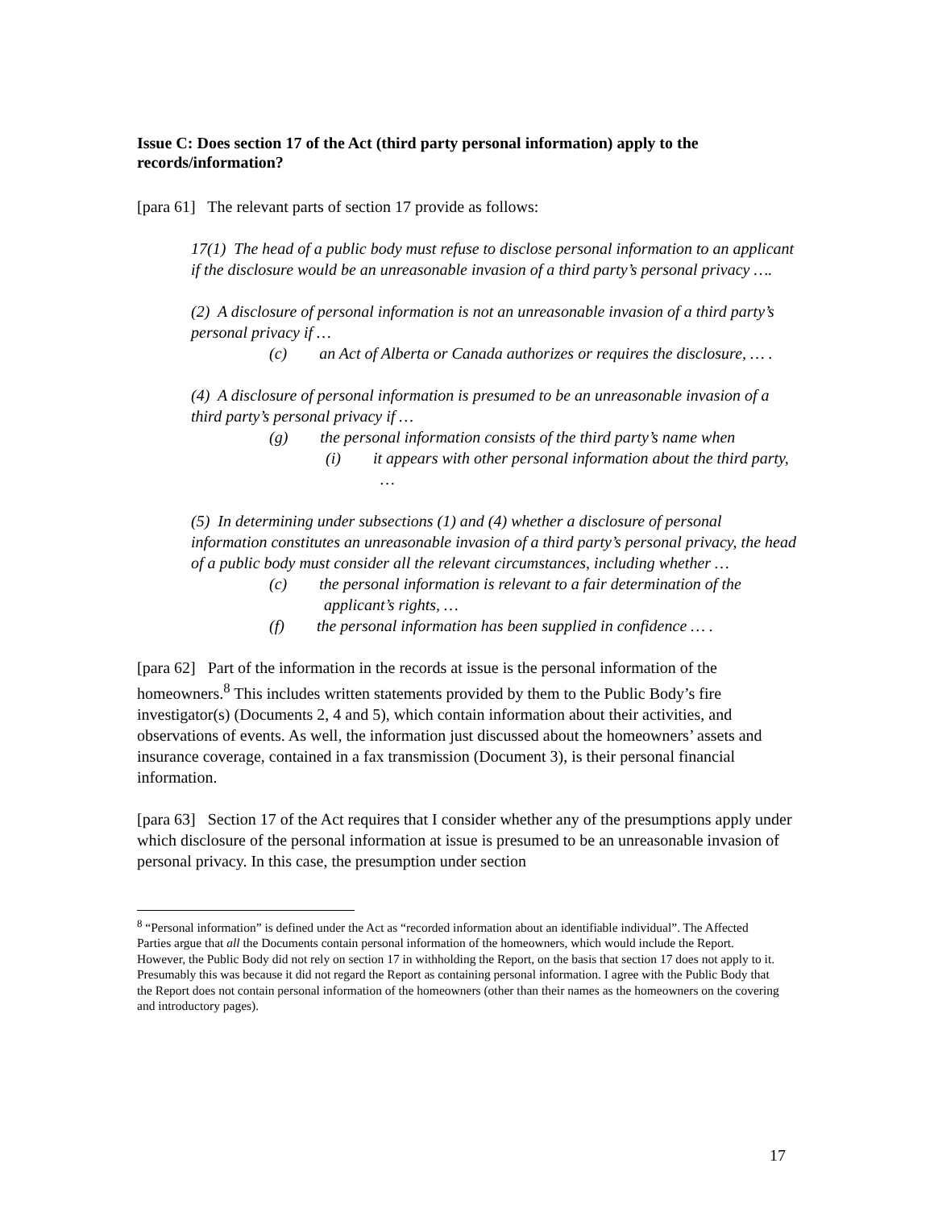Issue C: Does section 17 of the Act (third party personal information) apply to the records/information?
[para 61] The relevant parts of section 17 provide as follows:
17(1) The head of a public body must refuse to disclose personal information to an applicant if the disclosure would be an unreasonable invasion of a third party’s personal privacy ….
(2) A disclosure of personal information is not an unreasonable invasion of a third party’s personal privacy if …
(c) an Act of Alberta or Canada authorizes or requires the disclosure, … .
(4) A disclosure of personal information is presumed to be an unreasonable invasion of a third party’s personal privacy if …
(g) the personal information consists of the third party’s name when
(i) it appears with other personal information about the third party, …
(5) In determining under subsections (1) and (4) whether a disclosure of personal information constitutes an unreasonable invasion of a third party’s personal privacy, the head of a public body must consider all the relevant circumstances, including whether …
(c) the personal information is relevant to a fair determination of the applicant’s rights, …
(f) the personal information has been supplied in confidence … .
[para 62] Part of the information in the records at issue is the personal information of the homeowners.<sup>8</sup> This includes written statements provided by them to the Public Body’s fire investigator(s) (Documents 2, 4 and 5), which contain information about their activities, and observations of events. As well, the information just discussed about the homeowners’ assets and insurance coverage, contained in a fax transmission (Document 3), is their personal financial information.
[para 63] Section 17 of the Act requires that I consider whether any of the presumptions apply under which disclosure of the personal information at issue is presumed to be an unreasonable invasion of personal privacy. In this case, the presumption under section
<sup>8</sup> “Personal information” is defined under the Act as “recorded information about an identifiable individual”. The Affected Parties argue that all the Documents contain personal information of the homeowners, which would include the Report. However, the Public Body did not rely on section 17 in withholding the Report, on the basis that section 17 does not apply to it. Presumably this was because it did not regard the Report as containing personal information. I agree with the Public Body that the Report does not contain personal information of the homeowners (other than their names as the homeowners on the covering and introductory pages).
17